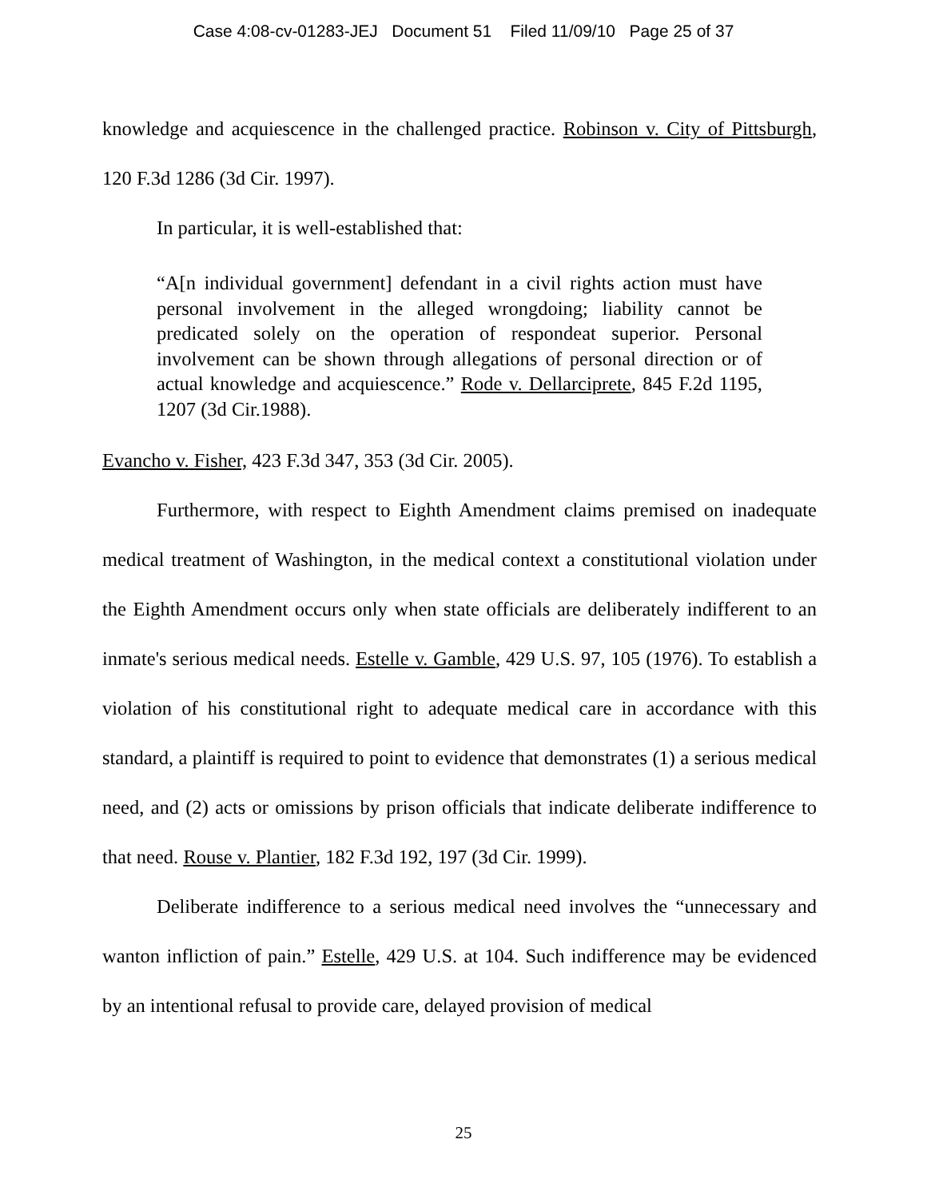Case 4:08-cv-01283-JEJ Document 51 Filed 11/09/10 Page 25 of 37
knowledge and acquiescence in the challenged practice. Robinson v. City of Pittsburgh, 120 F.3d 1286 (3d Cir. 1997).
In particular, it is well-established that:
“A[n individual government] defendant in a civil rights action must have personal involvement in the alleged wrongdoing; liability cannot be predicated solely on the operation of respondeat superior. Personal involvement can be shown through allegations of personal direction or of actual knowledge and acquiescence.” Rode v. Dellarciprete, 845 F.2d 1195, 1207 (3d Cir.1988).
Evancho v. Fisher, 423 F.3d 347, 353 (3d Cir. 2005).
Furthermore, with respect to Eighth Amendment claims premised on inadequate medical treatment of Washington, in the medical context a constitutional violation under the Eighth Amendment occurs only when state officials are deliberately indifferent to an inmate's serious medical needs. Estelle v. Gamble, 429 U.S. 97, 105 (1976). To establish a violation of his constitutional right to adequate medical care in accordance with this standard, a plaintiff is required to point to evidence that demonstrates (1) a serious medical need, and (2) acts or omissions by prison officials that indicate deliberate indifference to that need. Rouse v. Plantier, 182 F.3d 192, 197 (3d Cir. 1999).
Deliberate indifference to a serious medical need involves the “unnecessary and wanton infliction of pain.” Estelle, 429 U.S. at 104. Such indifference may be evidenced by an intentional refusal to provide care, delayed provision of medical
25